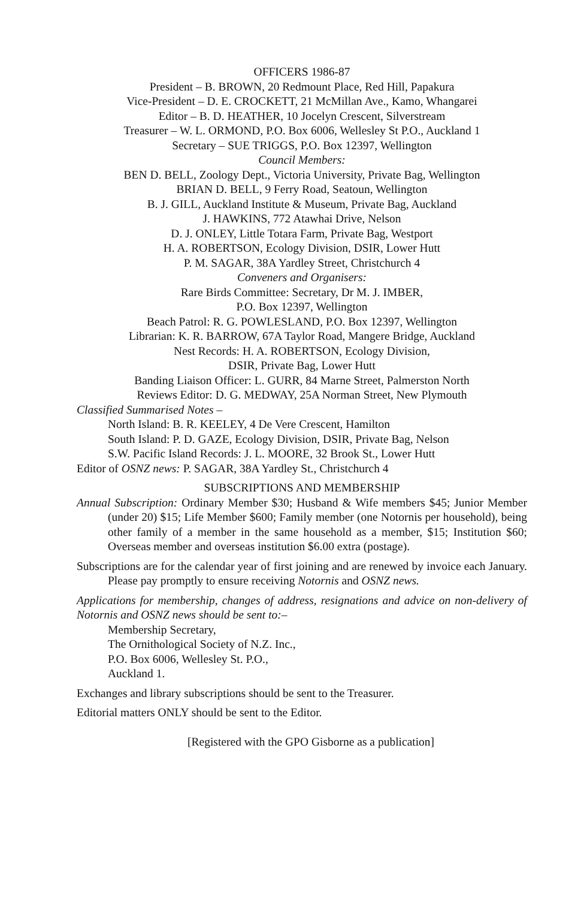OFFICERS 1986-87
President – B. BROWN, 20 Redmount Place, Red Hill, Papakura
Vice-President – D. E. CROCKETT, 21 McMillan Ave., Kamo, Whangarei
Editor – B. D. HEATHER, 10 Jocelyn Crescent, Silverstream
Treasurer – W. L. ORMOND, P.O. Box 6006, Wellesley St P.O., Auckland 1
Secretary – SUE TRIGGS, P.O. Box 12397, Wellington
Council Members:
BEN D. BELL, Zoology Dept., Victoria University, Private Bag, Wellington
BRIAN D. BELL, 9 Ferry Road, Seatoun, Wellington
B. J. GILL, Auckland Institute & Museum, Private Bag, Auckland
J. HAWKINS, 772 Atawhai Drive, Nelson
D. J. ONLEY, Little Totara Farm, Private Bag, Westport
H. A. ROBERTSON, Ecology Division, DSIR, Lower Hutt
P. M. SAGAR, 38A Yardley Street, Christchurch 4
Conveners and Organisers:
Rare Birds Committee: Secretary, Dr M. J. IMBER,
P.O. Box 12397, Wellington
Beach Patrol: R. G. POWLESLAND, P.O. Box 12397, Wellington
Librarian: K. R. BARROW, 67A Taylor Road, Mangere Bridge, Auckland
Nest Records: H. A. ROBERTSON, Ecology Division,
DSIR, Private Bag, Lower Hutt
Banding Liaison Officer: L. GURR, 84 Marne Street, Palmerston North
Reviews Editor: D. G. MEDWAY, 25A Norman Street, New Plymouth
Classified Summarised Notes –
North Island: B. R. KEELEY, 4 De Vere Crescent, Hamilton
South Island: P. D. GAZE, Ecology Division, DSIR, Private Bag, Nelson
S.W. Pacific Island Records: J. L. MOORE, 32 Brook St., Lower Hutt
Editor of OSNZ news: P. SAGAR, 38A Yardley St., Christchurch 4
SUBSCRIPTIONS AND MEMBERSHIP
Annual Subscription: Ordinary Member $30; Husband & Wife members $45; Junior Member (under 20) $15; Life Member $600; Family member (one Notornis per household), being other family of a member in the same household as a member, $15; Institution $60; Overseas member and overseas institution $6.00 extra (postage).
Subscriptions are for the calendar year of first joining and are renewed by invoice each January. Please pay promptly to ensure receiving Notornis and OSNZ news.
Applications for membership, changes of address, resignations and advice on non-delivery of Notornis and OSNZ news should be sent to:–
Membership Secretary,
The Ornithological Society of N.Z. Inc.,
P.O. Box 6006, Wellesley St. P.O.,
Auckland 1.
Exchanges and library subscriptions should be sent to the Treasurer.
Editorial matters ONLY should be sent to the Editor.
[Registered with the GPO Gisborne as a publication]